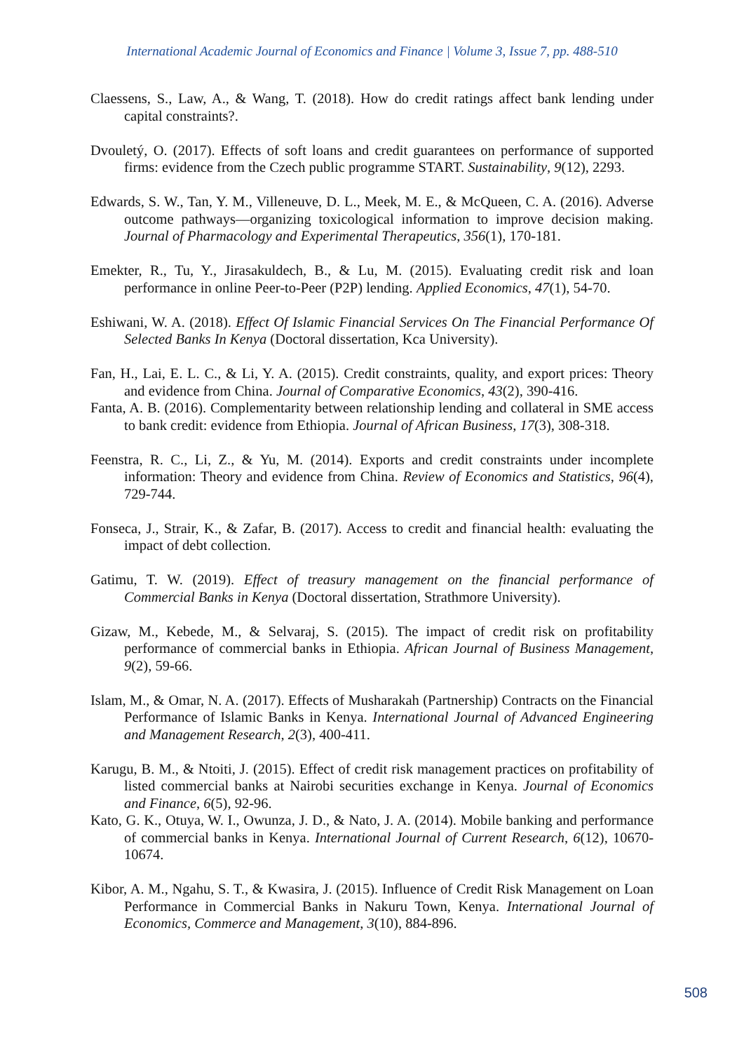International Academic Journal of Economics and Finance | Volume 3, Issue 7, pp. 488-510
Claessens, S., Law, A., & Wang, T. (2018). How do credit ratings affect bank lending under capital constraints?.
Dvouletý, O. (2017). Effects of soft loans and credit guarantees on performance of supported firms: evidence from the Czech public programme START. Sustainability, 9(12), 2293.
Edwards, S. W., Tan, Y. M., Villeneuve, D. L., Meek, M. E., & McQueen, C. A. (2016). Adverse outcome pathways—organizing toxicological information to improve decision making. Journal of Pharmacology and Experimental Therapeutics, 356(1), 170-181.
Emekter, R., Tu, Y., Jirasakuldech, B., & Lu, M. (2015). Evaluating credit risk and loan performance in online Peer-to-Peer (P2P) lending. Applied Economics, 47(1), 54-70.
Eshiwani, W. A. (2018). Effect Of Islamic Financial Services On The Financial Performance Of Selected Banks In Kenya (Doctoral dissertation, Kca University).
Fan, H., Lai, E. L. C., & Li, Y. A. (2015). Credit constraints, quality, and export prices: Theory and evidence from China. Journal of Comparative Economics, 43(2), 390-416.
Fanta, A. B. (2016). Complementarity between relationship lending and collateral in SME access to bank credit: evidence from Ethiopia. Journal of African Business, 17(3), 308-318.
Feenstra, R. C., Li, Z., & Yu, M. (2014). Exports and credit constraints under incomplete information: Theory and evidence from China. Review of Economics and Statistics, 96(4), 729-744.
Fonseca, J., Strair, K., & Zafar, B. (2017). Access to credit and financial health: evaluating the impact of debt collection.
Gatimu, T. W. (2019). Effect of treasury management on the financial performance of Commercial Banks in Kenya (Doctoral dissertation, Strathmore University).
Gizaw, M., Kebede, M., & Selvaraj, S. (2015). The impact of credit risk on profitability performance of commercial banks in Ethiopia. African Journal of Business Management, 9(2), 59-66.
Islam, M., & Omar, N. A. (2017). Effects of Musharakah (Partnership) Contracts on the Financial Performance of Islamic Banks in Kenya. International Journal of Advanced Engineering and Management Research, 2(3), 400-411.
Karugu, B. M., & Ntoiti, J. (2015). Effect of credit risk management practices on profitability of listed commercial banks at Nairobi securities exchange in Kenya. Journal of Economics and Finance, 6(5), 92-96.
Kato, G. K., Otuya, W. I., Owunza, J. D., & Nato, J. A. (2014). Mobile banking and performance of commercial banks in Kenya. International Journal of Current Research, 6(12), 10670-10674.
Kibor, A. M., Ngahu, S. T., & Kwasira, J. (2015). Influence of Credit Risk Management on Loan Performance in Commercial Banks in Nakuru Town, Kenya. International Journal of Economics, Commerce and Management, 3(10), 884-896.
508